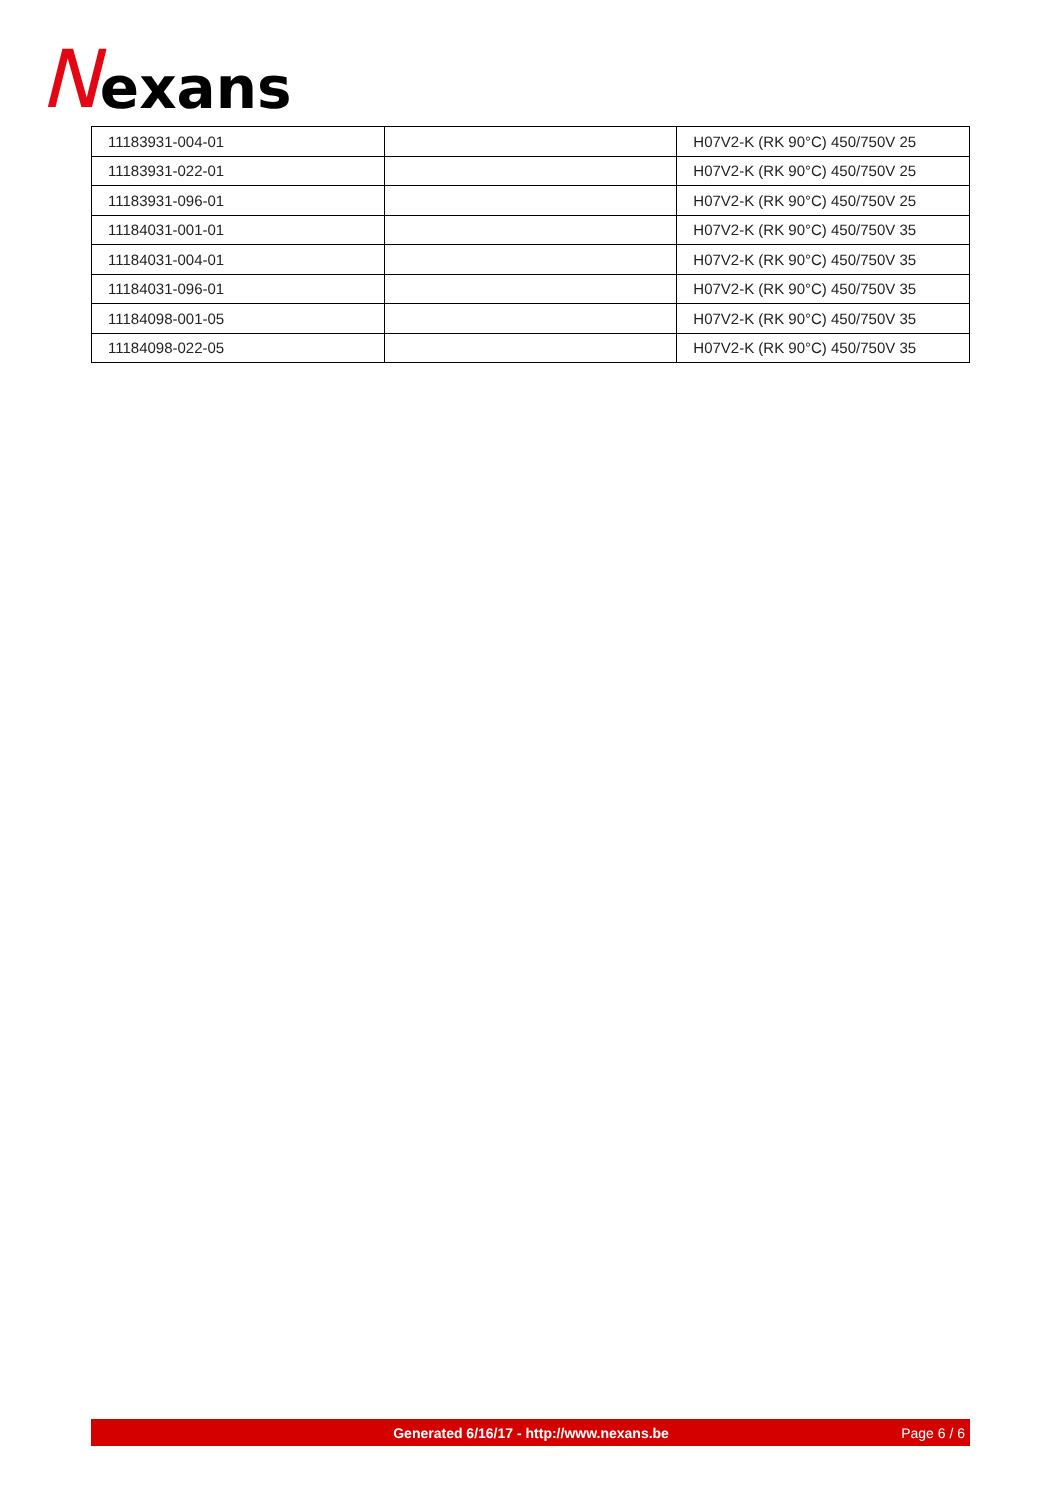Nexans
| 11183931-004-01 | | H07V2-K (RK 90°C) 450/750V 25 |
| 11183931-022-01 | | H07V2-K (RK 90°C) 450/750V 25 |
| 11183931-096-01 | | H07V2-K (RK 90°C) 450/750V 25 |
| 11184031-001-01 | | H07V2-K (RK 90°C) 450/750V 35 |
| 11184031-004-01 | | H07V2-K (RK 90°C) 450/750V 35 |
| 11184031-096-01 | | H07V2-K (RK 90°C) 450/750V 35 |
| 11184098-001-05 | | H07V2-K (RK 90°C) 450/750V 35 |
| 11184098-022-05 | | H07V2-K (RK 90°C) 450/750V 35 |
Generated 6/16/17 - http://www.nexans.be Page 6 / 6